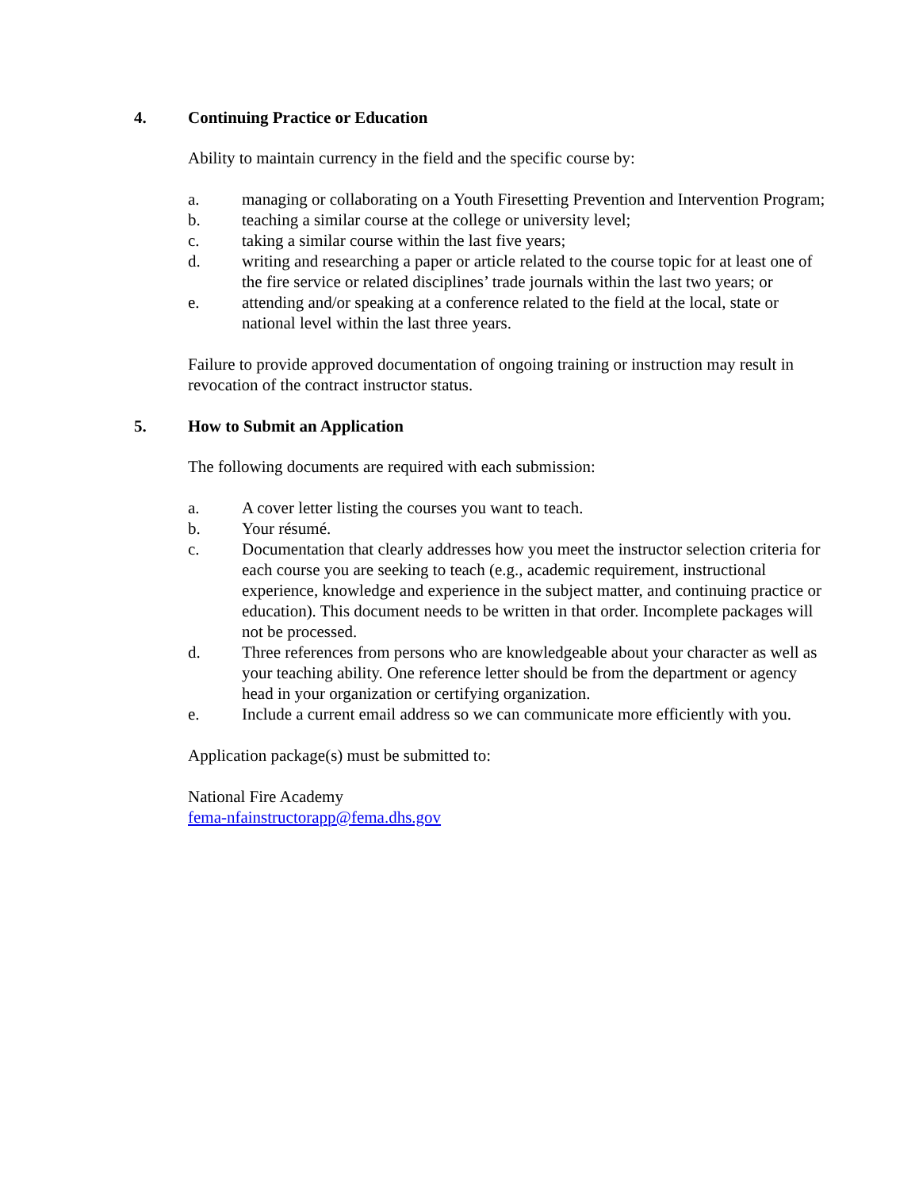4. Continuing Practice or Education
Ability to maintain currency in the field and the specific course by:
a. managing or collaborating on a Youth Firesetting Prevention and Intervention Program;
b. teaching a similar course at the college or university level;
c. taking a similar course within the last five years;
d. writing and researching a paper or article related to the course topic for at least one of the fire service or related disciplines’ trade journals within the last two years; or
e. attending and/or speaking at a conference related to the field at the local, state or national level within the last three years.
Failure to provide approved documentation of ongoing training or instruction may result in revocation of the contract instructor status.
5. How to Submit an Application
The following documents are required with each submission:
a. A cover letter listing the courses you want to teach.
b. Your résumé.
c. Documentation that clearly addresses how you meet the instructor selection criteria for each course you are seeking to teach (e.g., academic requirement, instructional experience, knowledge and experience in the subject matter, and continuing practice or education). This document needs to be written in that order. Incomplete packages will not be processed.
d. Three references from persons who are knowledgeable about your character as well as your teaching ability. One reference letter should be from the department or agency head in your organization or certifying organization.
e. Include a current email address so we can communicate more efficiently with you.
Application package(s) must be submitted to:
National Fire Academy
fema-nfainstructorapp@fema.dhs.gov